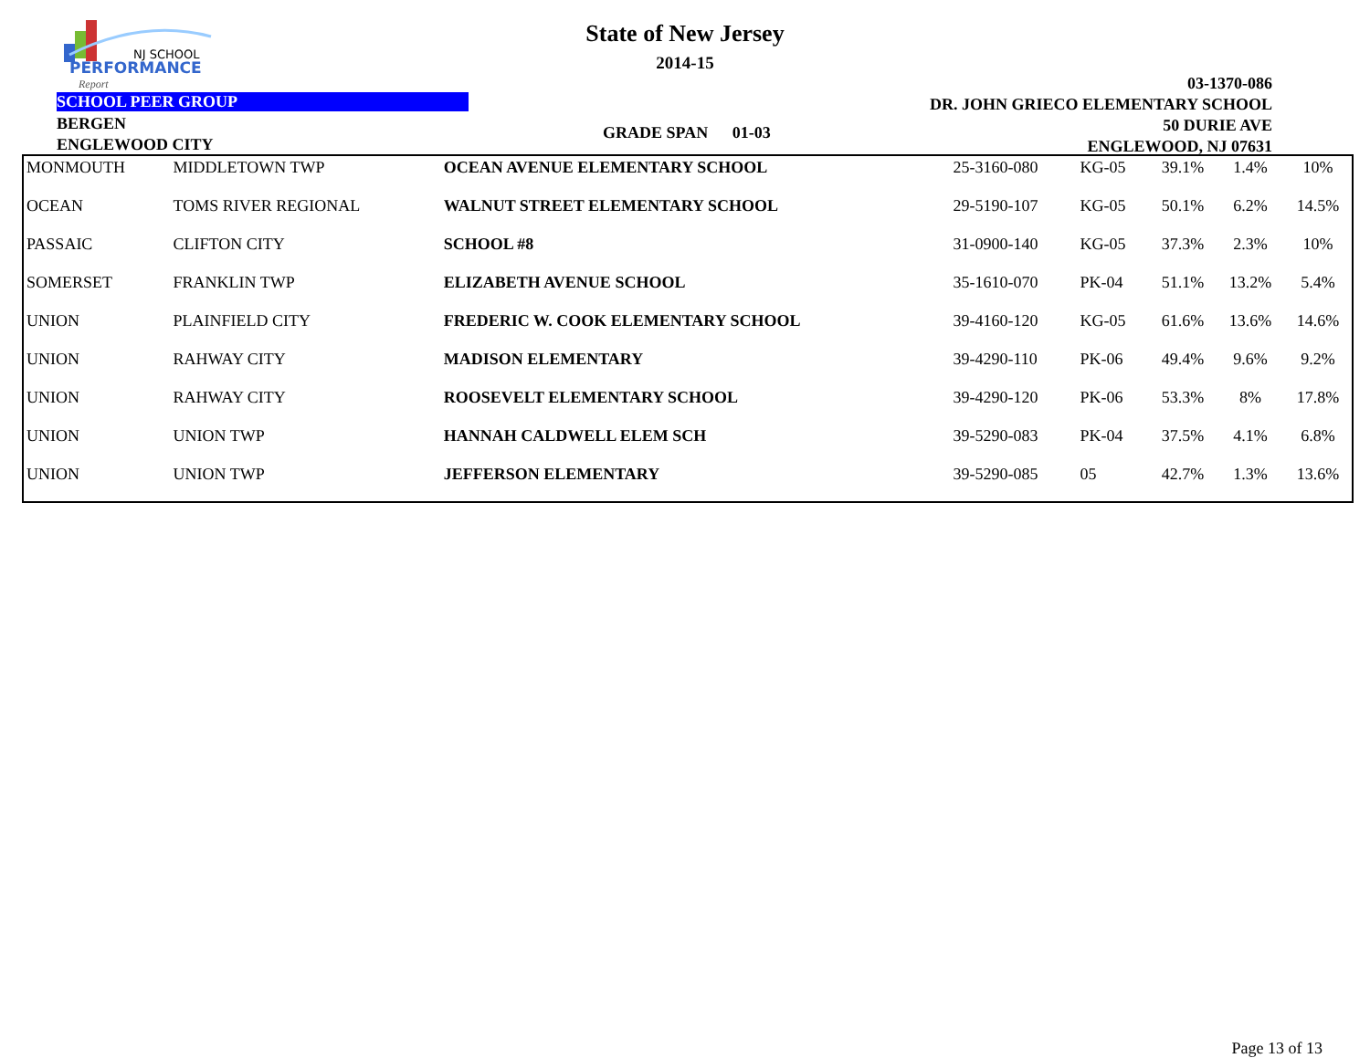NJ SCHOOL
PERFORMANCE
Report
State of New Jersey
2014-15
03-1370-086
DR. JOHN GRIECO ELEMENTARY SCHOOL
50 DURIE AVE
ENGLEWOOD, NJ 07631
SCHOOL PEER GROUP
BERGEN
ENGLEWOOD CITY
GRADE SPAN 01-03
| MONMOUTH | MIDDLETOWN TWP | OCEAN AVENUE ELEMENTARY SCHOOL | 25-3160-080 | KG-05 | 39.1% | 1.4% | 10% |
| OCEAN | TOMS RIVER REGIONAL | WALNUT STREET ELEMENTARY SCHOOL | 29-5190-107 | KG-05 | 50.1% | 6.2% | 14.5% |
| PASSAIC | CLIFTON CITY | SCHOOL #8 | 31-0900-140 | KG-05 | 37.3% | 2.3% | 10% |
| SOMERSET | FRANKLIN TWP | ELIZABETH AVENUE SCHOOL | 35-1610-070 | PK-04 | 51.1% | 13.2% | 5.4% |
| UNION | PLAINFIELD CITY | FREDERIC W. COOK ELEMENTARY SCHOOL | 39-4160-120 | KG-05 | 61.6% | 13.6% | 14.6% |
| UNION | RAHWAY CITY | MADISON ELEMENTARY | 39-4290-110 | PK-06 | 49.4% | 9.6% | 9.2% |
| UNION | RAHWAY CITY | ROOSEVELT ELEMENTARY SCHOOL | 39-4290-120 | PK-06 | 53.3% | 8% | 17.8% |
| UNION | UNION TWP | HANNAH CALDWELL ELEM SCH | 39-5290-083 | PK-04 | 37.5% | 4.1% | 6.8% |
| UNION | UNION TWP | JEFFERSON ELEMENTARY | 39-5290-085 | 05 | 42.7% | 1.3% | 13.6% |
Page 13 of 13